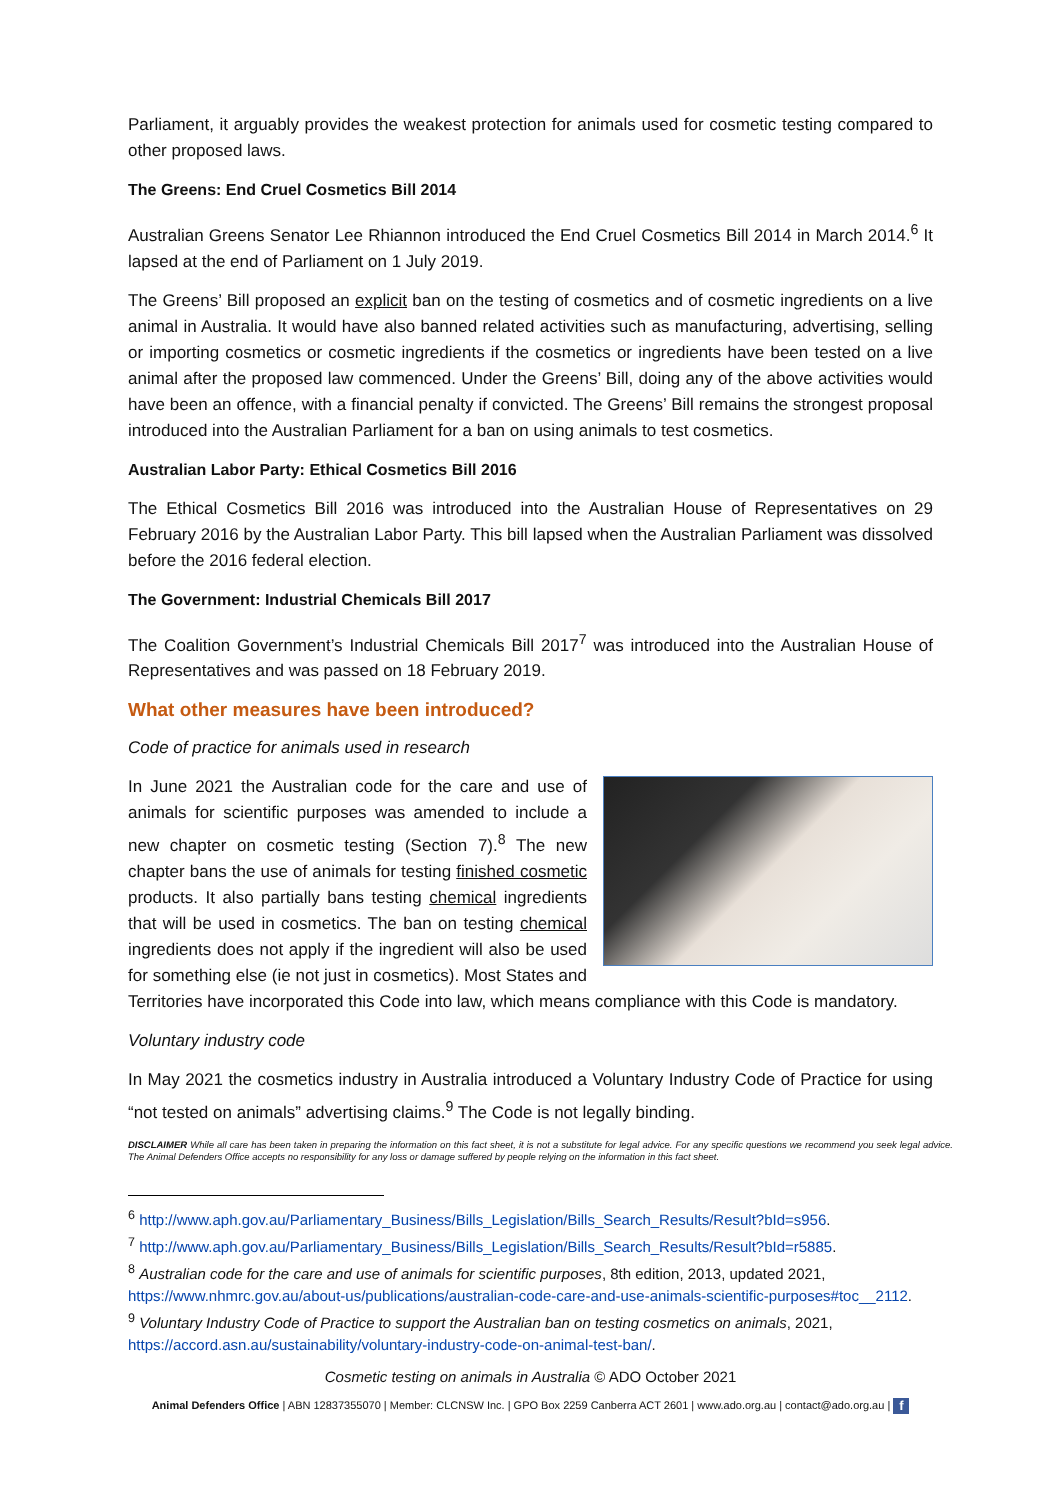Parliament, it arguably provides the weakest protection for animals used for cosmetic testing compared to other proposed laws.
The Greens: End Cruel Cosmetics Bill 2014
Australian Greens Senator Lee Rhiannon introduced the End Cruel Cosmetics Bill 2014 in March 2014.<sup>6</sup> It lapsed at the end of Parliament on 1 July 2019.
The Greens’ Bill proposed an explicit ban on the testing of cosmetics and of cosmetic ingredients on a live animal in Australia. It would have also banned related activities such as manufacturing, advertising, selling or importing cosmetics or cosmetic ingredients if the cosmetics or ingredients have been tested on a live animal after the proposed law commenced. Under the Greens’ Bill, doing any of the above activities would have been an offence, with a financial penalty if convicted. The Greens’ Bill remains the strongest proposal introduced into the Australian Parliament for a ban on using animals to test cosmetics.
Australian Labor Party: Ethical Cosmetics Bill 2016
The Ethical Cosmetics Bill 2016 was introduced into the Australian House of Representatives on 29 February 2016 by the Australian Labor Party. This bill lapsed when the Australian Parliament was dissolved before the 2016 federal election.
The Government: Industrial Chemicals Bill 2017
The Coalition Government’s Industrial Chemicals Bill 2017<sup>7</sup> was introduced into the Australian House of Representatives and was passed on 18 February 2019.
What other measures have been introduced?
Code of practice for animals used in research
In June 2021 the Australian code for the care and use of animals for scientific purposes was amended to include a new chapter on cosmetic testing (Section 7).<sup>8</sup> The new chapter bans the use of animals for testing finished cosmetic products. It also partially bans testing chemical ingredients that will be used in cosmetics. The ban on testing chemical ingredients does not apply if the ingredient will also be used for something else (ie not just in cosmetics). Most States and Territories have incorporated this Code into law, which means compliance with this Code is mandatory.
Voluntary industry code
In May 2021 the cosmetics industry in Australia introduced a Voluntary Industry Code of Practice for using “not tested on animals” advertising claims.<sup>9</sup> The Code is not legally binding.
DISCLAIMER While all care has been taken in preparing the information on this fact sheet, it is not a substitute for legal advice. For any specific questions we recommend you seek legal advice. The Animal Defenders Office accepts no responsibility for any loss or damage suffered by people relying on the information in this fact sheet.
<sup>6</sup> http://www.aph.gov.au/Parliamentary_Business/Bills_Legislation/Bills_Search_Results/Result?bId=s956.
<sup>7</sup> http://www.aph.gov.au/Parliamentary_Business/Bills_Legislation/Bills_Search_Results/Result?bId=r5885.
<sup>8</sup> Australian code for the care and use of animals for scientific purposes, 8th edition, 2013, updated 2021, https://www.nhmrc.gov.au/about-us/publications/australian-code-care-and-use-animals-scientific-purposes#toc__2112.
<sup>9</sup> Voluntary Industry Code of Practice to support the Australian ban on testing cosmetics on animals, 2021, https://accord.asn.au/sustainability/voluntary-industry-code-on-animal-test-ban/.
Cosmetic testing on animals in Australia © ADO October 2021
Animal Defenders Office | ABN 12837355070 | Member: CLCNSW Inc. | GPO Box 2259 Canberra ACT 2601 | www.ado.org.au | contact@ado.org.au | f